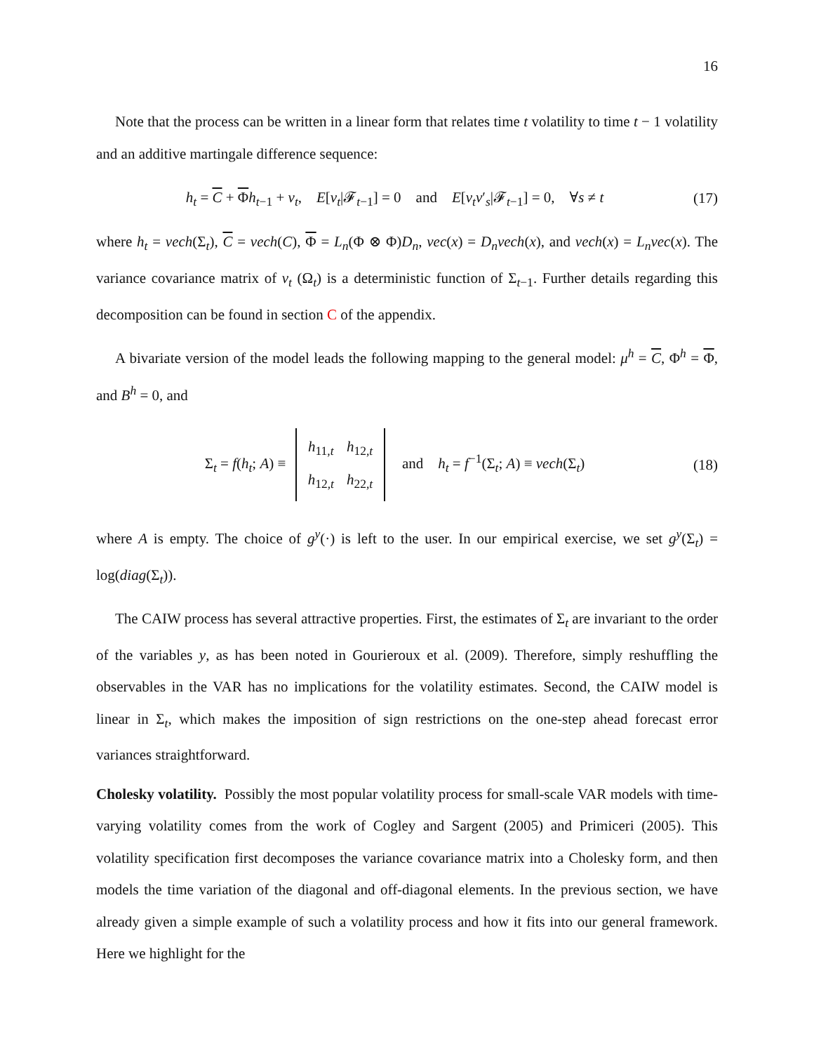16
Note that the process can be written in a linear form that relates time t volatility to time t − 1 volatility and an additive martingale difference sequence:
h<sub>t</sub> = C + Φh<sub>t−1</sub> + v<sub>t</sub>, E[v<sub>t</sub>|𝓕<sub>t−1</sub>] = 0 and E[v<sub>t</sub>v′<sub>s</sub>|𝓕<sub>t−1</sub>] = 0, ∀s ≠ t (17)
where h<sub>t</sub> = vech(Σ<sub>t</sub>), C = vech(C), Φ = L<sub>n</sub>(Φ ⊗ Φ)D<sub>n</sub>, vec(x) = D<sub>n</sub>vech(x), and vech(x) = L<sub>n</sub>vec(x). The variance covariance matrix of v<sub>t</sub> (Ω<sub>t</sub>) is a deterministic function of Σ<sub>t−1</sub>. Further details regarding this decomposition can be found in section C of the appendix.
A bivariate version of the model leads the following mapping to the general model: μ<sup>h</sup> = C, Φ<sup>h</sup> = Φ, and B<sup>h</sup> = 0, and
Σ<sub>t</sub> = f(h<sub>t</sub>; A) ≡
| h<sub>11,t</sub> | h<sub>12,t</sub> |
| h<sub>12,t</sub> | h<sub>22,t</sub> |
and h<sub>t</sub> = f<sup>−1</sup>(Σ<sub>t</sub>; A) ≡ vech(Σ<sub>t</sub>) (18)
where A is empty. The choice of g<sup>y</sup>(·) is left to the user. In our empirical exercise, we set g<sup>y</sup>(Σ<sub>t</sub>) = log(diag(Σ<sub>t</sub>)).
The CAIW process has several attractive properties. First, the estimates of Σ<sub>t</sub> are invariant to the order of the variables y, as has been noted in Gourieroux et al. (2009). Therefore, simply reshuffling the observables in the VAR has no implications for the volatility estimates. Second, the CAIW model is linear in Σ<sub>t</sub>, which makes the imposition of sign restrictions on the one-step ahead forecast error variances straightforward.
Cholesky volatility. Possibly the most popular volatility process for small-scale VAR models with time-varying volatility comes from the work of Cogley and Sargent (2005) and Primiceri (2005). This volatility specification first decomposes the variance covariance matrix into a Cholesky form, and then models the time variation of the diagonal and off-diagonal elements. In the previous section, we have already given a simple example of such a volatility process and how it fits into our general framework. Here we highlight for the